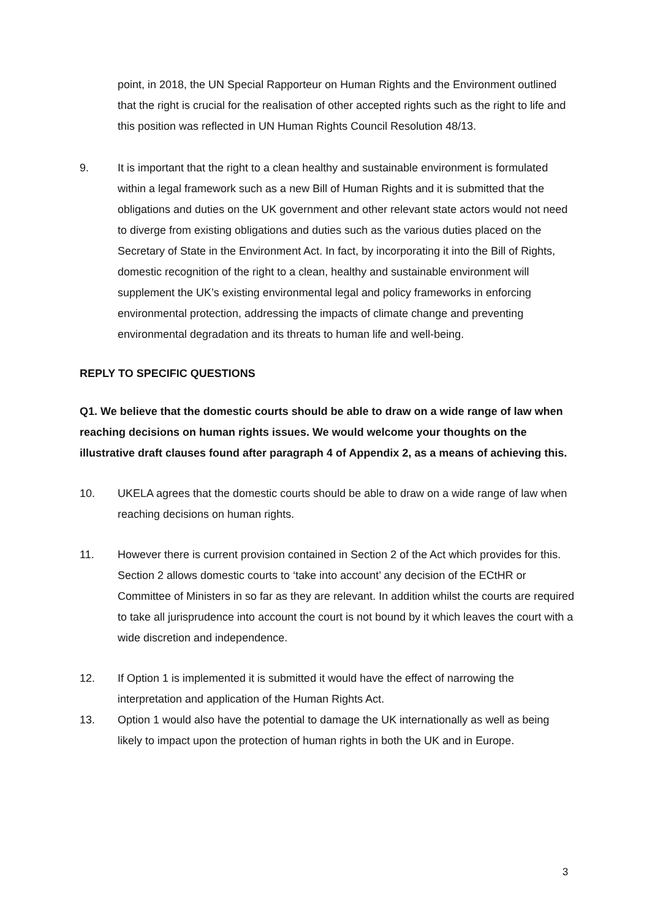point, in 2018, the UN Special Rapporteur on Human Rights and the Environment outlined that the right is crucial for the realisation of other accepted rights such as the right to life and this position was reflected in UN Human Rights Council Resolution 48/13.
9. It is important that the right to a clean healthy and sustainable environment is formulated within a legal framework such as a new Bill of Human Rights and it is submitted that the obligations and duties on the UK government and other relevant state actors would not need to diverge from existing obligations and duties such as the various duties placed on the Secretary of State in the Environment Act. In fact, by incorporating it into the Bill of Rights, domestic recognition of the right to a clean, healthy and sustainable environment will supplement the UK’s existing environmental legal and policy frameworks in enforcing environmental protection, addressing the impacts of climate change and preventing environmental degradation and its threats to human life and well-being.
REPLY TO SPECIFIC QUESTIONS
Q1. We believe that the domestic courts should be able to draw on a wide range of law when reaching decisions on human rights issues. We would welcome your thoughts on the illustrative draft clauses found after paragraph 4 of Appendix 2, as a means of achieving this.
10. UKELA agrees that the domestic courts should be able to draw on a wide range of law when reaching decisions on human rights.
11. However there is current provision contained in Section 2 of the Act which provides for this. Section 2 allows domestic courts to ‘take into account’ any decision of the ECtHR or Committee of Ministers in so far as they are relevant. In addition whilst the courts are required to take all jurisprudence into account the court is not bound by it which leaves the court with a wide discretion and independence.
12. If Option 1 is implemented it is submitted it would have the effect of narrowing the interpretation and application of the Human Rights Act.
13. Option 1 would also have the potential to damage the UK internationally as well as being likely to impact upon the protection of human rights in both the UK and in Europe.
3